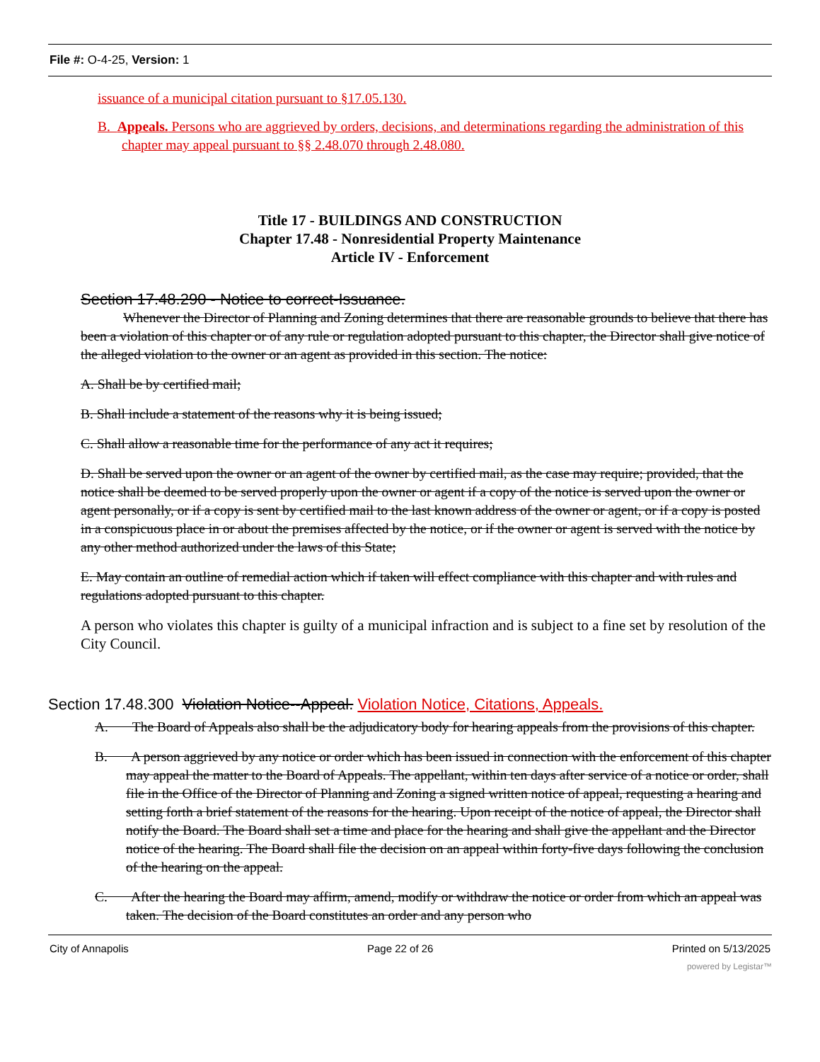File #: O-4-25, Version: 1
issuance of a municipal citation pursuant to §17.05.130.
B. Appeals. Persons who are aggrieved by orders, decisions, and determinations regarding the administration of this chapter may appeal pursuant to §§ 2.48.070 through 2.48.080.
Title 17 - BUILDINGS AND CONSTRUCTION
Chapter 17.48 - Nonresidential Property Maintenance
Article IV - Enforcement
Section 17.48.290 - Notice to correct-Issuance.
Whenever the Director of Planning and Zoning determines that there are reasonable grounds to believe that there has been a violation of this chapter or of any rule or regulation adopted pursuant to this chapter, the Director shall give notice of the alleged violation to the owner or an agent as provided in this section. The notice:
A. Shall be by certified mail;
B. Shall include a statement of the reasons why it is being issued;
C. Shall allow a reasonable time for the performance of any act it requires;
D. Shall be served upon the owner or an agent of the owner by certified mail, as the case may require; provided, that the notice shall be deemed to be served properly upon the owner or agent if a copy of the notice is served upon the owner or agent personally, or if a copy is sent by certified mail to the last known address of the owner or agent, or if a copy is posted in a conspicuous place in or about the premises affected by the notice, or if the owner or agent is served with the notice by any other method authorized under the laws of this State;
E. May contain an outline of remedial action which if taken will effect compliance with this chapter and with rules and regulations adopted pursuant to this chapter.
A person who violates this chapter is guilty of a municipal infraction and is subject to a fine set by resolution of the City Council.
Section 17.48.300 Violation Notice--Appeal. Violation Notice, Citations, Appeals.
A. The Board of Appeals also shall be the adjudicatory body for hearing appeals from the provisions of this chapter.
B. A person aggrieved by any notice or order which has been issued in connection with the enforcement of this chapter may appeal the matter to the Board of Appeals. The appellant, within ten days after service of a notice or order, shall file in the Office of the Director of Planning and Zoning a signed written notice of appeal, requesting a hearing and setting forth a brief statement of the reasons for the hearing. Upon receipt of the notice of appeal, the Director shall notify the Board. The Board shall set a time and place for the hearing and shall give the appellant and the Director notice of the hearing. The Board shall file the decision on an appeal within forty-five days following the conclusion of the hearing on the appeal.
C. After the hearing the Board may affirm, amend, modify or withdraw the notice or order from which an appeal was taken. The decision of the Board constitutes an order and any person who
City of Annapolis Page 22 of 26 Printed on 5/13/2025
powered by Legistar™